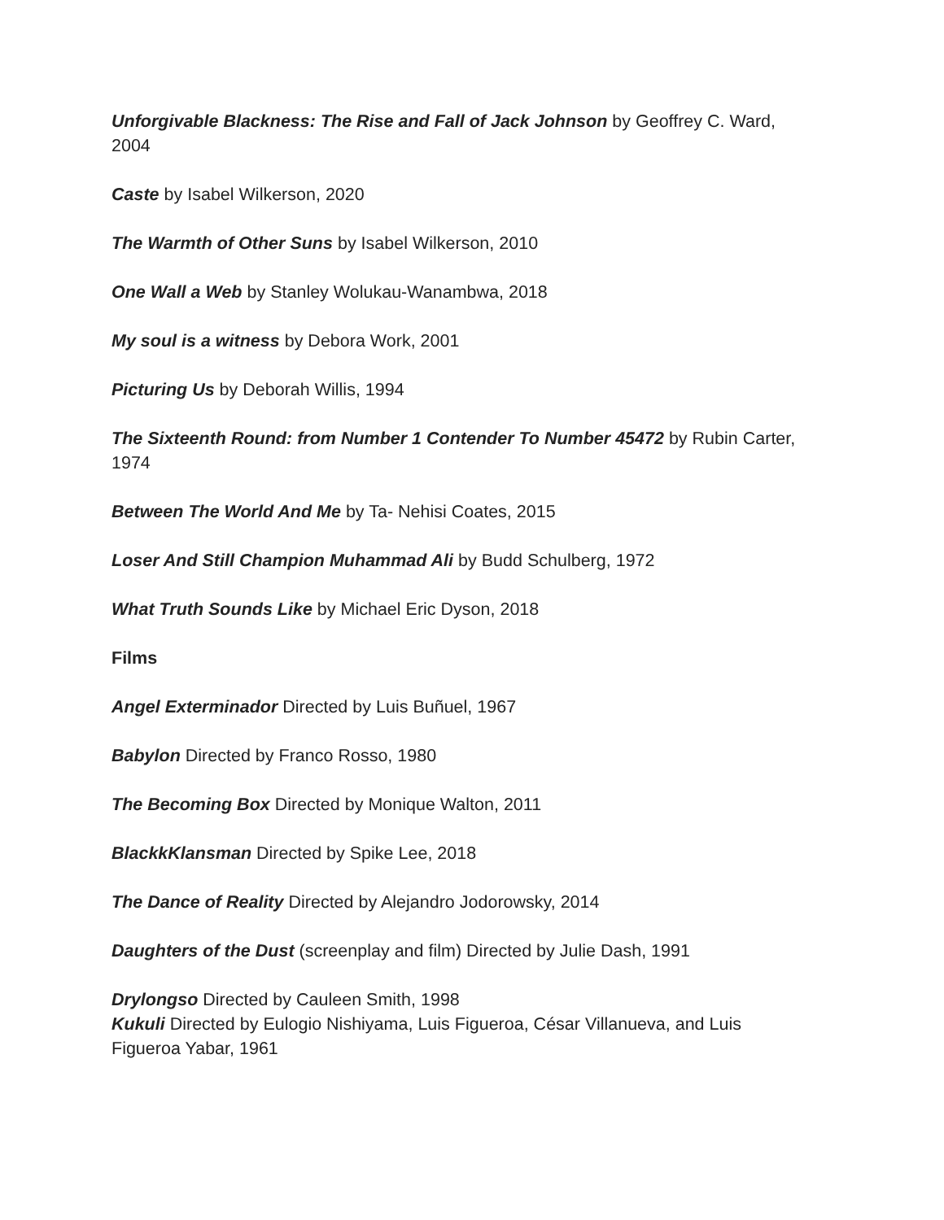Unforgivable Blackness: The Rise and Fall of Jack Johnson by Geoffrey C. Ward, 2004
Caste by Isabel Wilkerson, 2020
The Warmth of Other Suns by Isabel Wilkerson, 2010
One Wall a Web by Stanley Wolukau-Wanambwa, 2018
My soul is a witness by Debora Work, 2001
Picturing Us by Deborah Willis, 1994
The Sixteenth Round: from Number 1 Contender To Number 45472 by Rubin Carter, 1974
Between The World And Me by Ta- Nehisi Coates, 2015
Loser And Still Champion Muhammad Ali by Budd Schulberg, 1972
What Truth Sounds Like by Michael Eric Dyson, 2018
Films
Angel Exterminador Directed by Luis Buñuel, 1967
Babylon Directed by Franco Rosso, 1980
The Becoming Box Directed by Monique Walton, 2011
BlackkKlansman Directed by Spike Lee, 2018
The Dance of Reality Directed by Alejandro Jodorowsky, 2014
Daughters of the Dust (screenplay and film) Directed by Julie Dash, 1991
Drylongso Directed by Cauleen Smith, 1998
Kukuli Directed by Eulogio Nishiyama, Luis Figueroa, César Villanueva, and Luis Figueroa Yabar, 1961